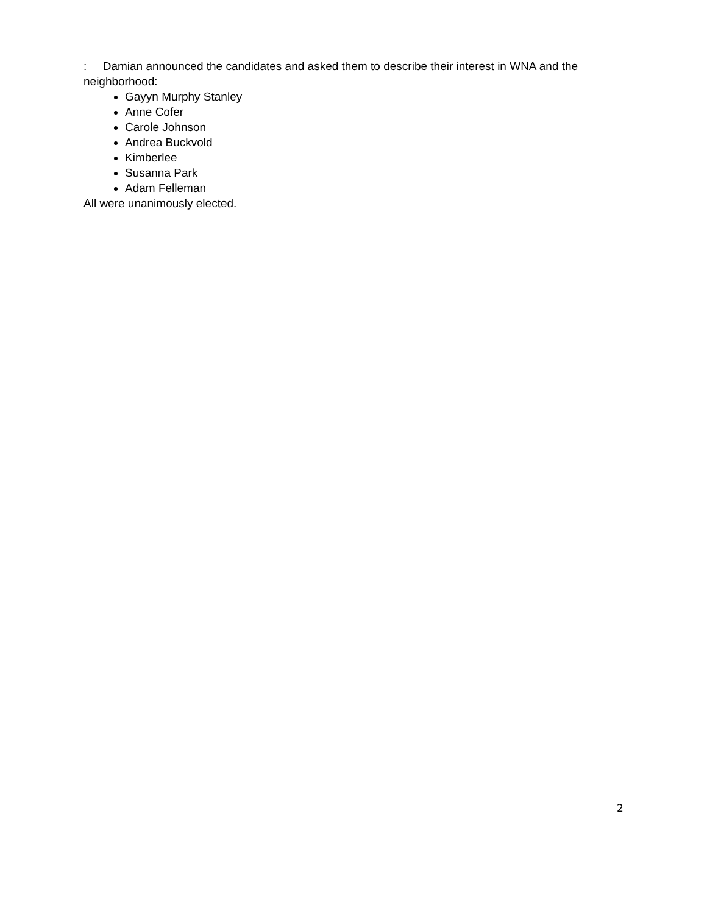: Damian announced the candidates and asked them to describe their interest in WNA and the neighborhood:
Gayyn Murphy Stanley
Anne Cofer
Carole Johnson
Andrea Buckvold
Kimberlee
Susanna Park
Adam Felleman
All were unanimously elected.
2